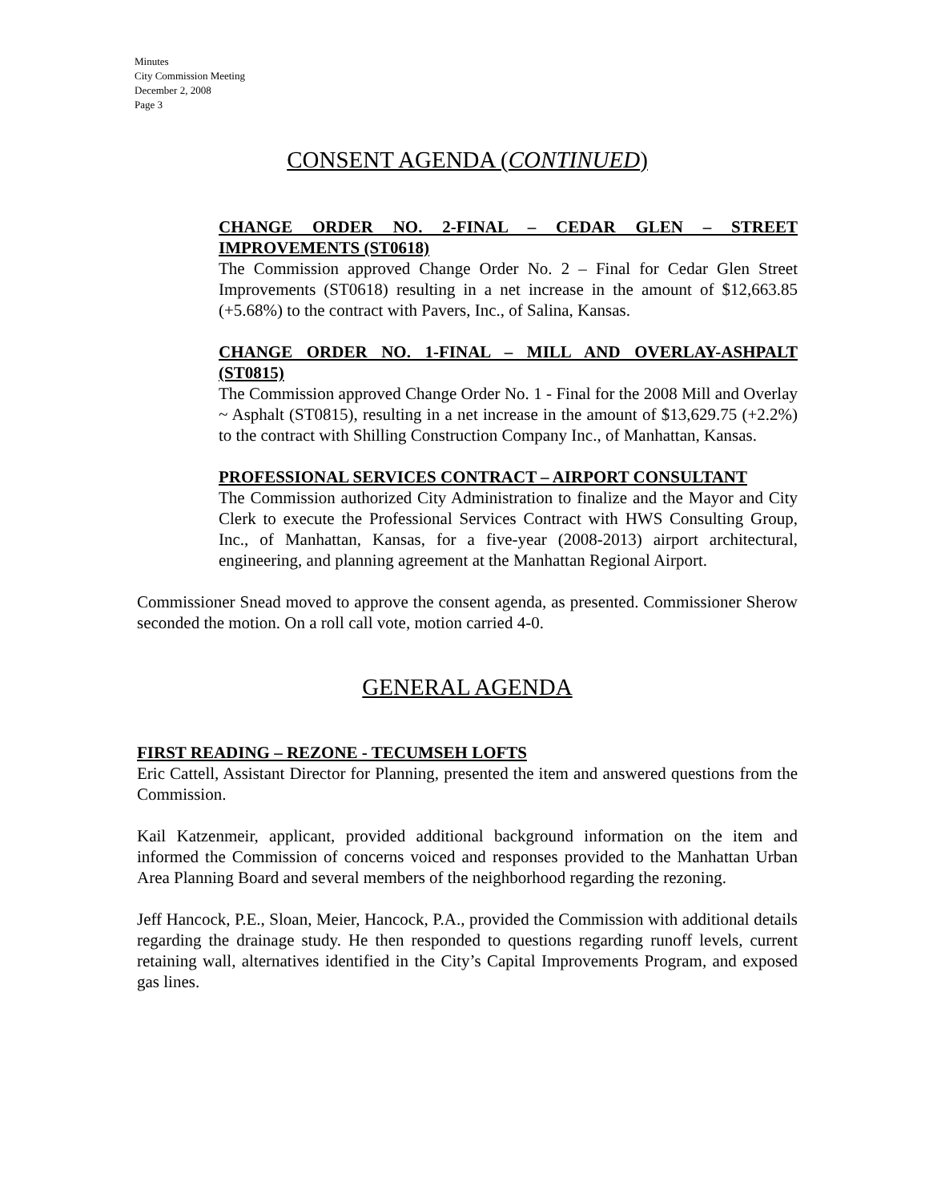Minutes
City Commission Meeting
December 2, 2008
Page 3
CONSENT AGENDA (CONTINUED)
CHANGE ORDER NO. 2-FINAL – CEDAR GLEN – STREET IMPROVEMENTS (ST0618)
The Commission approved Change Order No. 2 – Final for Cedar Glen Street Improvements (ST0618) resulting in a net increase in the amount of $12,663.85 (+5.68%) to the contract with Pavers, Inc., of Salina, Kansas.
CHANGE ORDER NO. 1-FINAL – MILL AND OVERLAY-ASHPALT (ST0815)
The Commission approved Change Order No. 1 - Final for the 2008 Mill and Overlay ~ Asphalt (ST0815), resulting in a net increase in the amount of $13,629.75 (+2.2%) to the contract with Shilling Construction Company Inc., of Manhattan, Kansas.
PROFESSIONAL SERVICES CONTRACT – AIRPORT CONSULTANT
The Commission authorized City Administration to finalize and the Mayor and City Clerk to execute the Professional Services Contract with HWS Consulting Group, Inc., of Manhattan, Kansas, for a five-year (2008-2013) airport architectural, engineering, and planning agreement at the Manhattan Regional Airport.
Commissioner Snead moved to approve the consent agenda, as presented. Commissioner Sherow seconded the motion. On a roll call vote, motion carried 4-0.
GENERAL AGENDA
FIRST READING – REZONE - TECUMSEH LOFTS
Eric Cattell, Assistant Director for Planning, presented the item and answered questions from the Commission.
Kail Katzenmeir, applicant, provided additional background information on the item and informed the Commission of concerns voiced and responses provided to the Manhattan Urban Area Planning Board and several members of the neighborhood regarding the rezoning.
Jeff Hancock, P.E., Sloan, Meier, Hancock, P.A., provided the Commission with additional details regarding the drainage study. He then responded to questions regarding runoff levels, current retaining wall, alternatives identified in the City’s Capital Improvements Program, and exposed gas lines.